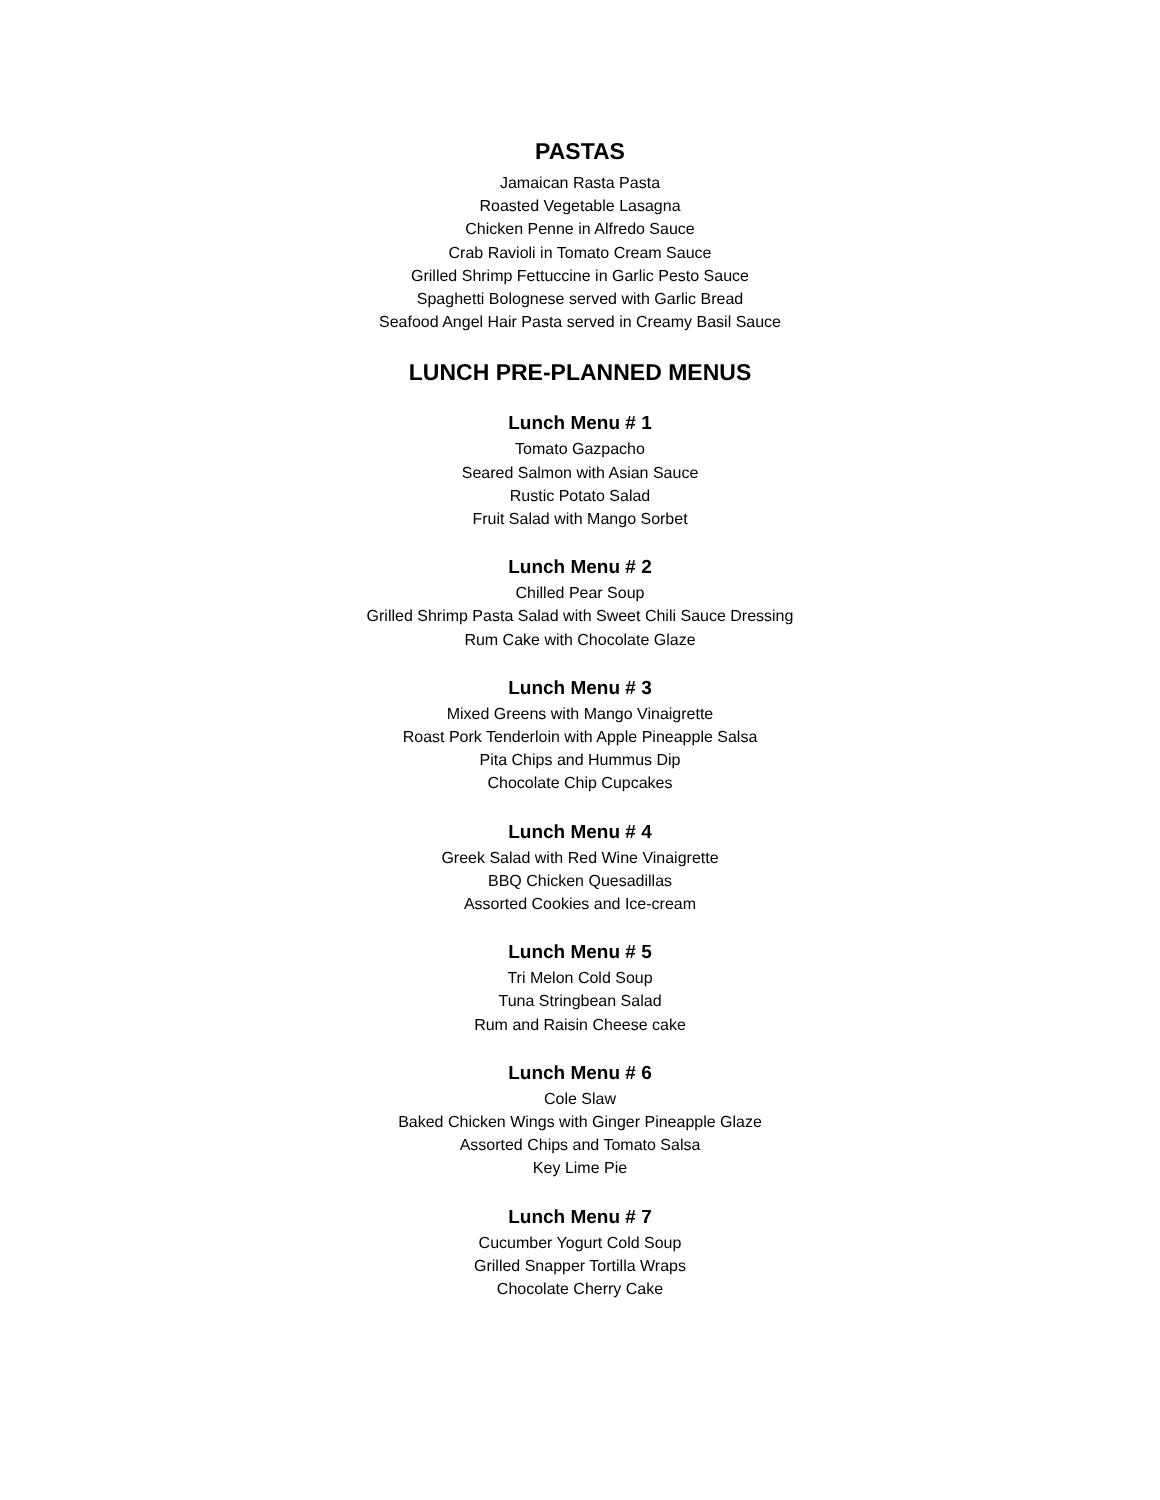PASTAS
Jamaican Rasta Pasta
Roasted Vegetable Lasagna
Chicken Penne in Alfredo Sauce
Crab Ravioli in Tomato Cream Sauce
Grilled Shrimp Fettuccine in Garlic Pesto Sauce
Spaghetti Bolognese served with Garlic Bread
Seafood Angel Hair Pasta served in Creamy Basil Sauce
LUNCH PRE-PLANNED MENUS
Lunch Menu # 1
Tomato Gazpacho
Seared Salmon with Asian Sauce
Rustic Potato Salad
Fruit Salad with Mango Sorbet
Lunch Menu # 2
Chilled Pear Soup
Grilled Shrimp Pasta Salad with Sweet Chili Sauce Dressing
Rum Cake with Chocolate Glaze
Lunch Menu # 3
Mixed Greens with Mango Vinaigrette
Roast Pork Tenderloin with Apple Pineapple Salsa
Pita Chips and Hummus Dip
Chocolate Chip Cupcakes
Lunch Menu # 4
Greek Salad with Red Wine Vinaigrette
BBQ Chicken Quesadillas
Assorted Cookies and Ice-cream
Lunch Menu # 5
Tri Melon Cold Soup
Tuna Stringbean Salad
Rum and Raisin Cheese cake
Lunch Menu # 6
Cole Slaw
Baked Chicken Wings with Ginger Pineapple Glaze
Assorted Chips and Tomato Salsa
Key Lime Pie
Lunch Menu # 7
Cucumber Yogurt Cold Soup
Grilled Snapper Tortilla Wraps
Chocolate Cherry Cake